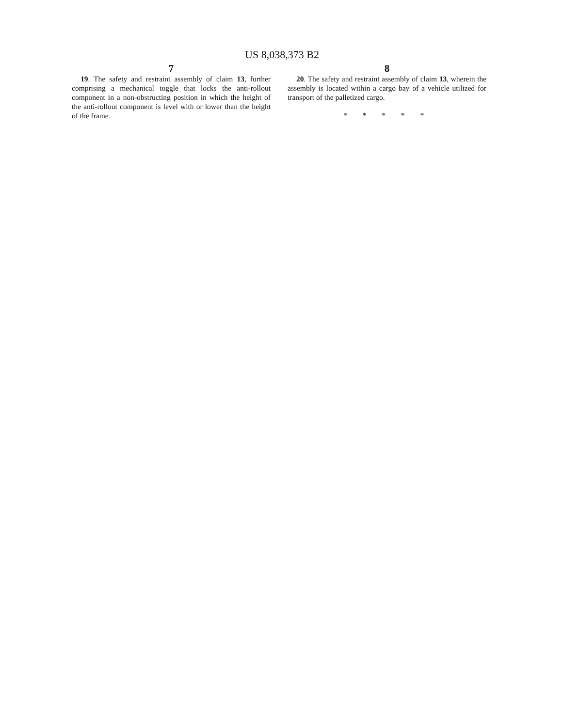US 8,038,373 B2
7
19. The safety and restraint assembly of claim 13, further comprising a mechanical toggle that locks the anti-rollout component in a non-obstructing position in which the height of the anti-rollout component is level with or lower than the height of the frame.
8
20. The safety and restraint assembly of claim 13, wherein the assembly is located within a cargo bay of a vehicle utilized for transport of the palletized cargo.
* * * * *